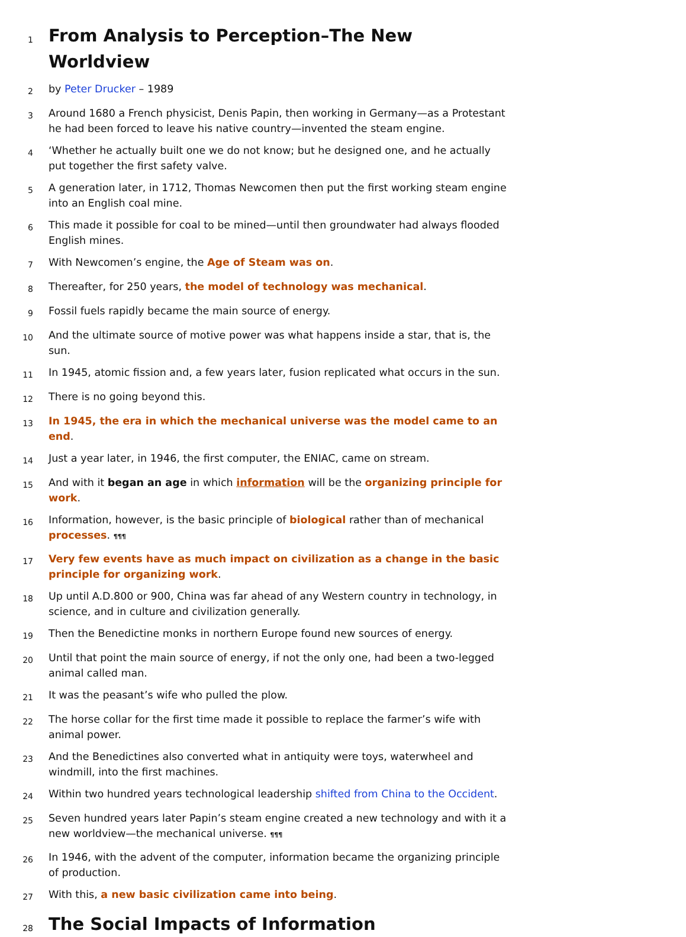1
From Analysis to Perception–The New Worldview
2
by Peter Drucker – 1989
3
Around 1680 a French physicist, Denis Papin, then working in Germany—as a Protestant he had been forced to leave his native country—invented the steam engine.
4
‘Whether he actually built one we do not know; but he designed one, and he actually put together the first safety valve.
5
A generation later, in 1712, Thomas Newcomen then put the first working steam engine into an English coal mine.
6
This made it possible for coal to be mined—until then groundwater had always flooded English mines.
7
With Newcomen’s engine, the Age of Steam was on.
8
Thereafter, for 250 years, the model of technology was mechanical.
9
Fossil fuels rapidly became the main source of energy.
10
And the ultimate source of motive power was what happens inside a star, that is, the sun.
11
In 1945, atomic fission and, a few years later, fusion replicated what occurs in the sun.
12
There is no going beyond this.
13
In 1945, the era in which the mechanical universe was the model came to an end.
14
Just a year later, in 1946, the first computer, the ENIAC, came on stream.
15
And with it began an age in which information will be the organizing principle for work.
16
Information, however, is the basic principle of biological rather than of mechanical processes. ¶¶¶
17
Very few events have as much impact on civilization as a change in the basic principle for organizing work.
18
Up until A.D.800 or 900, China was far ahead of any Western country in technology, in science, and in culture and civilization generally.
19
Then the Benedictine monks in northern Europe found new sources of energy.
20
Until that point the main source of energy, if not the only one, had been a two-legged animal called man.
21
It was the peasant’s wife who pulled the plow.
22
The horse collar for the first time made it possible to replace the farmer’s wife with animal power.
23
And the Benedictines also converted what in antiquity were toys, waterwheel and windmill, into the first machines.
24
Within two hundred years technological leadership shifted from China to the Occident.
25
Seven hundred years later Papin’s steam engine created a new technology and with it a new worldview—the mechanical universe. ¶¶¶
26
In 1946, with the advent of the computer, information became the organizing principle of production.
27
With this, a new basic civilization came into being.
28
The Social Impacts of Information